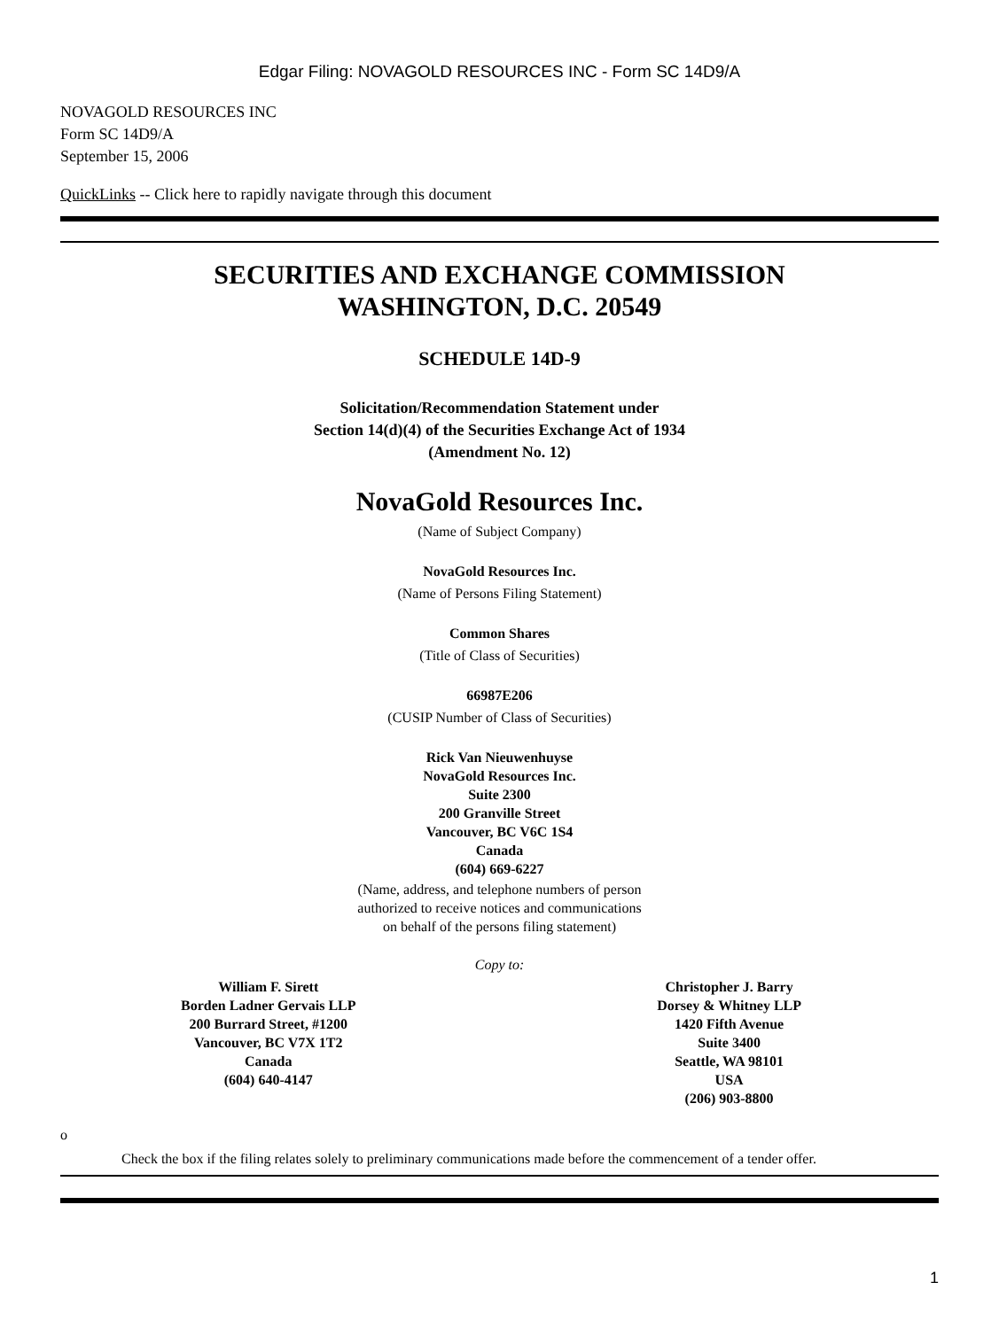Edgar Filing: NOVAGOLD RESOURCES INC - Form SC 14D9/A
NOVAGOLD RESOURCES INC
Form SC 14D9/A
September 15, 2006
QuickLinks -- Click here to rapidly navigate through this document
SECURITIES AND EXCHANGE COMMISSION
WASHINGTON, D.C. 20549
SCHEDULE 14D-9
Solicitation/Recommendation Statement under
Section 14(d)(4) of the Securities Exchange Act of 1934
(Amendment No. 12)
NovaGold Resources Inc.
(Name of Subject Company)
NovaGold Resources Inc.
(Name of Persons Filing Statement)
Common Shares
(Title of Class of Securities)
66987E206
(CUSIP Number of Class of Securities)
Rick Van Nieuwenhuyse
NovaGold Resources Inc.
Suite 2300
200 Granville Street
Vancouver, BC V6C 1S4
Canada
(604) 669-6227
(Name, address, and telephone numbers of person
authorized to receive notices and communications
on behalf of the persons filing statement)
Copy to:
William F. Sirett
Borden Ladner Gervais LLP
200 Burrard Street, #1200
Vancouver, BC V7X 1T2
Canada
(604) 640-4147
Christopher J. Barry
Dorsey & Whitney LLP
1420 Fifth Avenue
Suite 3400
Seattle, WA 98101
USA
(206) 903-8800
o
Check the box if the filing relates solely to preliminary communications made before the commencement of a tender offer.
1